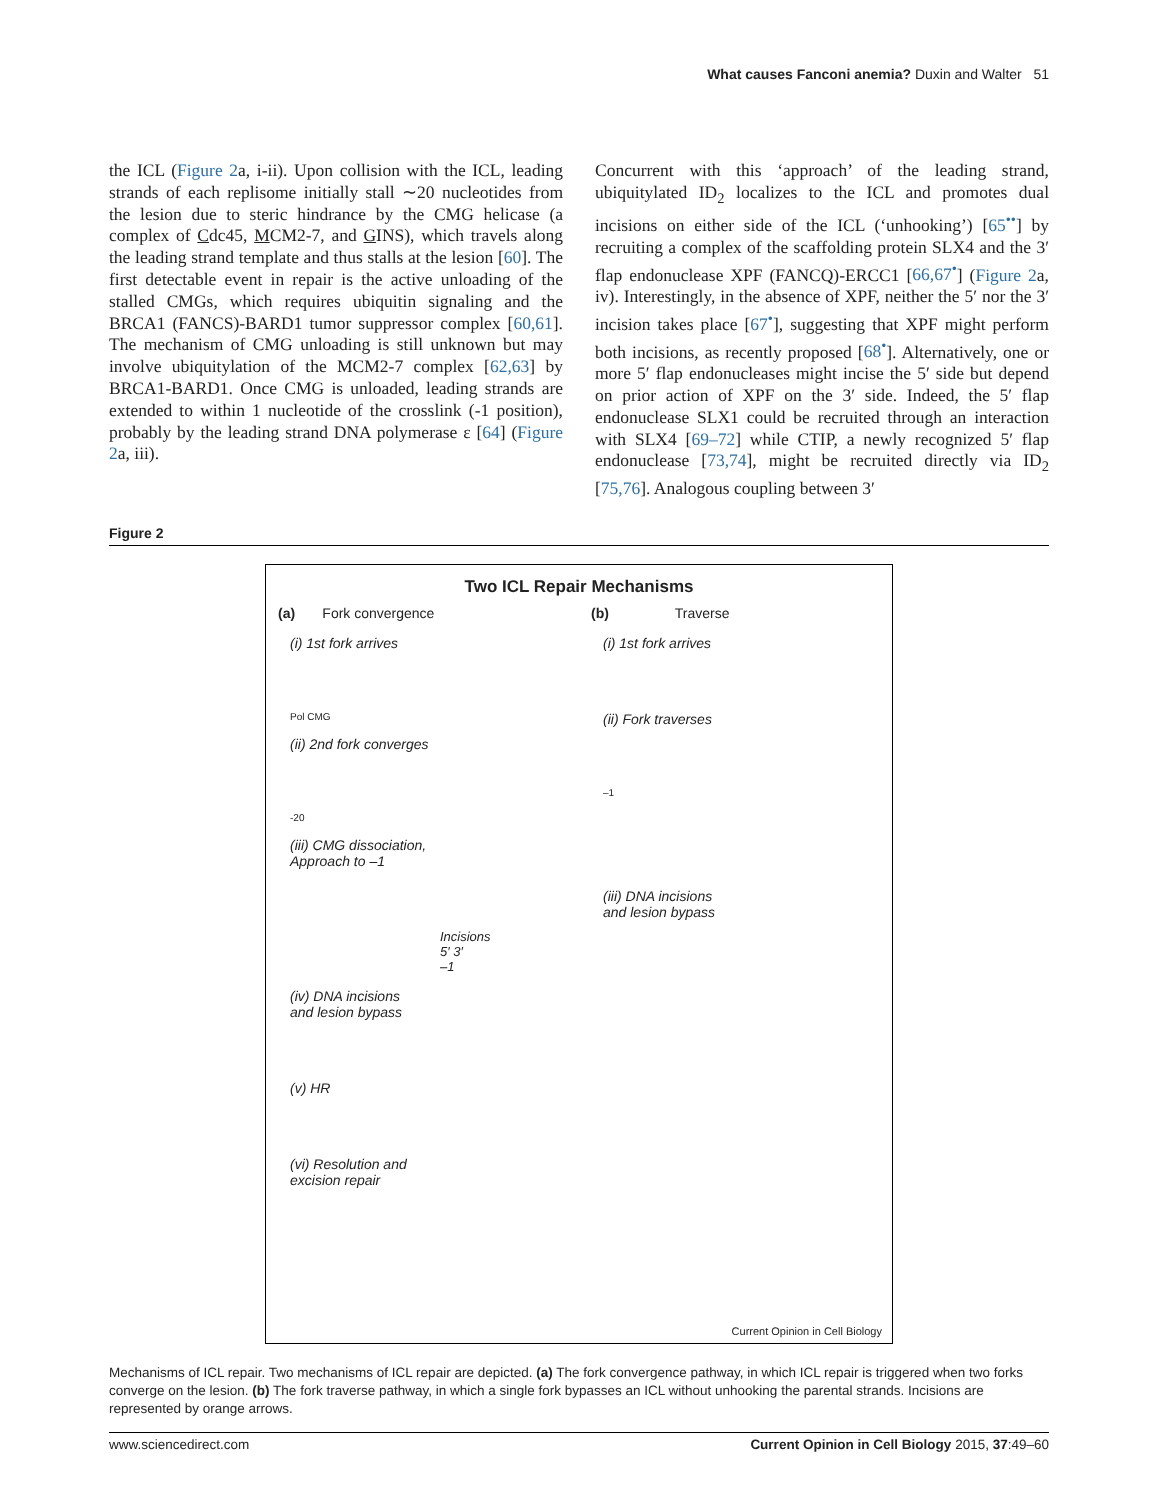What causes Fanconi anemia? Duxin and Walter 51
the ICL (Figure 2a, i-ii). Upon collision with the ICL, leading strands of each replisome initially stall ∼20 nucleotides from the lesion due to steric hindrance by the CMG helicase (a complex of Cdc45, MCM2-7, and GINS), which travels along the leading strand template and thus stalls at the lesion [60]. The first detectable event in repair is the active unloading of the stalled CMGs, which requires ubiquitin signaling and the BRCA1 (FANCS)-BARD1 tumor suppressor complex [60,61]. The mechanism of CMG unloading is still unknown but may involve ubiquitylation of the MCM2-7 complex [62,63] by BRCA1-BARD1. Once CMG is unloaded, leading strands are extended to within 1 nucleotide of the crosslink (-1 position), probably by the leading strand DNA polymerase ε [64] (Figure 2a, iii).
Concurrent with this ‘approach’ of the leading strand, ubiquitylated ID<sub>2</sub> localizes to the ICL and promotes dual incisions on either side of the ICL (‘unhooking’) [65<sup>••</sup>] by recruiting a complex of the scaffolding protein SLX4 and the 3′ flap endonuclease XPF (FANCQ)-ERCC1 [66,67<sup>•</sup>] (Figure 2a, iv). Interestingly, in the absence of XPF, neither the 5′ nor the 3′ incision takes place [67<sup>•</sup>], suggesting that XPF might perform both incisions, as recently proposed [68<sup>•</sup>]. Alternatively, one or more 5′ flap endonucleases might incise the 5′ side but depend on prior action of XPF on the 3′ side. Indeed, the 5′ flap endonuclease SLX1 could be recruited through an interaction with SLX4 [69–72] while CTIP, a newly recognized 5′ flap endonuclease [73,74], might be recruited directly via ID<sub>2</sub> [75,76]. Analogous coupling between 3′
Figure 2
Two ICL Repair Mechanisms
(a) Fork convergence
(i) 1st fork arrives
Pol CMG
(ii) 2nd fork converges
-20
(iii) CMG dissociation,
Approach to –1
Incisions
5′ 3′
–1
(iv) DNA incisions
and lesion bypass
(v) HR
(vi) Resolution and
excision repair
(b) Traverse
(i) 1st fork arrives
(ii) Fork traverses
–1
(iii) DNA incisions
and lesion bypass
Current Opinion in Cell Biology
Mechanisms of ICL repair. Two mechanisms of ICL repair are depicted. (a) The fork convergence pathway, in which ICL repair is triggered when two forks converge on the lesion. (b) The fork traverse pathway, in which a single fork bypasses an ICL without unhooking the parental strands. Incisions are represented by orange arrows.
www.sciencedirect.com Current Opinion in Cell Biology 2015, 37:49–60